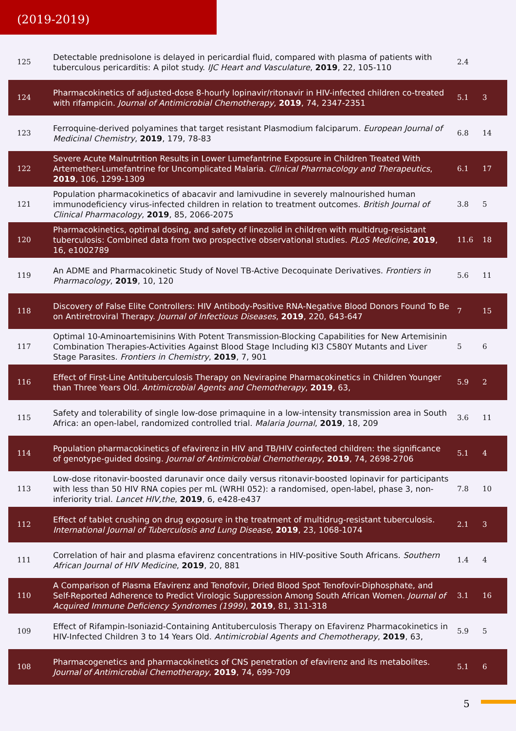(2019-2019)
| 125 | Detectable prednisolone is delayed in pericardial fluid, compared with plasma of patients with tuberculous pericarditis: A pilot study. IJC Heart and Vasculature , 2019 , 22, 105-110 | 2.4 | |
| 124 | Pharmacokinetics of adjusted-dose 8-hourly lopinavir/ritonavir in HIV-infected children co-treated with rifampicin. Journal of Antimicrobial Chemotherapy , 2019 , 74, 2347-2351 | 5.1 | 3 |
| 123 | Ferroquine-derived polyamines that target resistant Plasmodium falciparum. European Journal of Medicinal Chemistry , 2019 , 179, 78-83 | 6.8 | 14 |
| 122 | Severe Acute Malnutrition Results in Lower Lumefantrine Exposure in Children Treated With Artemether-Lumefantrine for Uncomplicated Malaria. Clinical Pharmacology and Therapeutics , 2019 , 106, 1299-1309 | 6.1 | 17 |
| 121 | Population pharmacokinetics of abacavir and lamivudine in severely malnourished human immunodeficiency virus-infected children in relation to treatment outcomes. British Journal of Clinical Pharmacology , 2019 , 85, 2066-2075 | 3.8 | 5 |
| 120 | Pharmacokinetics, optimal dosing, and safety of linezolid in children with multidrug-resistant tuberculosis: Combined data from two prospective observational studies. PLoS Medicine , 2019 , 16, e1002789 | 11.6 | 18 |
| 119 | An ADME and Pharmacokinetic Study of Novel TB-Active Decoquinate Derivatives. Frontiers in Pharmacology , 2019 , 10, 120 | 5.6 | 11 |
| 118 | Discovery of False Elite Controllers: HIV Antibody-Positive RNA-Negative Blood Donors Found To Be on Antiretroviral Therapy. Journal of Infectious Diseases , 2019 , 220, 643-647 | 7 | 15 |
| 117 | Optimal 10-Aminoartemisinins With Potent Transmission-Blocking Capabilities for New Artemisinin Combination Therapies-Activities Against Blood Stage Including Kl3 C580Y Mutants and Liver Stage Parasites. Frontiers in Chemistry , 2019 , 7, 901 | 5 | 6 |
| 116 | Effect of First-Line Antituberculosis Therapy on Nevirapine Pharmacokinetics in Children Younger than Three Years Old. Antimicrobial Agents and Chemotherapy , 2019 , 63, | 5.9 | 2 |
| 115 | Safety and tolerability of single low-dose primaquine in a low-intensity transmission area in South Africa: an open-label, randomized controlled trial. Malaria Journal , 2019 , 18, 209 | 3.6 | 11 |
| 114 | Population pharmacokinetics of efavirenz in HIV and TB/HIV coinfected children: the significance of genotype-guided dosing. Journal of Antimicrobial Chemotherapy , 2019 , 74, 2698-2706 | 5.1 | 4 |
| 113 | Low-dose ritonavir-boosted darunavir once daily versus ritonavir-boosted lopinavir for participants with less than 50 HIV RNA copies per mL (WRHI 052): a randomised, open-label, phase 3, non-inferiority trial. Lancet HIV,the , 2019 , 6, e428-e437 | 7.8 | 10 |
| 112 | Effect of tablet crushing on drug exposure in the treatment of multidrug-resistant tuberculosis. International Journal of Tuberculosis and Lung Disease , 2019 , 23, 1068-1074 | 2.1 | 3 |
| 111 | Correlation of hair and plasma efavirenz concentrations in HIV-positive South Africans. Southern African Journal of HIV Medicine , 2019 , 20, 881 | 1.4 | 4 |
| 110 | A Comparison of Plasma Efavirenz and Tenofovir, Dried Blood Spot Tenofovir-Diphosphate, and Self-Reported Adherence to Predict Virologic Suppression Among South African Women. Journal of Acquired Immune Deficiency Syndromes (1999) , 2019 , 81, 311-318 | 3.1 | 16 |
| 109 | Effect of Rifampin-Isoniazid-Containing Antituberculosis Therapy on Efavirenz Pharmacokinetics in HIV-Infected Children 3 to 14 Years Old. Antimicrobial Agents and Chemotherapy , 2019 , 63, | 5.9 | 5 |
| 108 | Pharmacogenetics and pharmacokinetics of CNS penetration of efavirenz and its metabolites. Journal of Antimicrobial Chemotherapy , 2019 , 74, 699-709 | 5.1 | 6 |
5